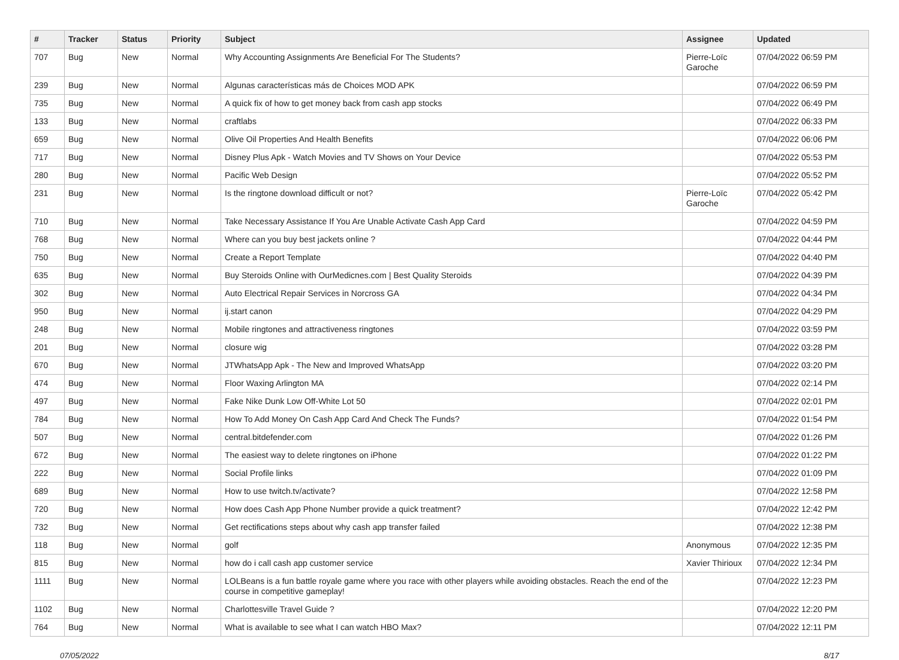| # | Tracker | Status | Priority | Subject | Assignee | Updated |
| --- | --- | --- | --- | --- | --- | --- |
| 707 | Bug | New | Normal | Why Accounting Assignments Are Beneficial For The Students? | Pierre-Loïc Garoche | 07/04/2022 06:59 PM |
| 239 | Bug | New | Normal | Algunas características más de Choices MOD APK | | 07/04/2022 06:59 PM |
| 735 | Bug | New | Normal | A quick fix of how to get money back from cash app stocks | | 07/04/2022 06:49 PM |
| 133 | Bug | New | Normal | craftlabs | | 07/04/2022 06:33 PM |
| 659 | Bug | New | Normal | Olive Oil Properties And Health Benefits | | 07/04/2022 06:06 PM |
| 717 | Bug | New | Normal | Disney Plus Apk - Watch Movies and TV Shows on Your Device | | 07/04/2022 05:53 PM |
| 280 | Bug | New | Normal | Pacific Web Design | | 07/04/2022 05:52 PM |
| 231 | Bug | New | Normal | Is the ringtone download difficult or not? | Pierre-Loïc Garoche | 07/04/2022 05:42 PM |
| 710 | Bug | New | Normal | Take Necessary Assistance If You Are Unable Activate Cash App Card | | 07/04/2022 04:59 PM |
| 768 | Bug | New | Normal | Where can you buy best jackets online ? | | 07/04/2022 04:44 PM |
| 750 | Bug | New | Normal | Create a Report Template | | 07/04/2022 04:40 PM |
| 635 | Bug | New | Normal | Buy Steroids Online with OurMedicnes.com / Best Quality Steroids | | 07/04/2022 04:39 PM |
| 302 | Bug | New | Normal | Auto Electrical Repair Services in Norcross GA | | 07/04/2022 04:34 PM |
| 950 | Bug | New | Normal | ij.start canon | | 07/04/2022 04:29 PM |
| 248 | Bug | New | Normal | Mobile ringtones and attractiveness ringtones | | 07/04/2022 03:59 PM |
| 201 | Bug | New | Normal | closure wig | | 07/04/2022 03:28 PM |
| 670 | Bug | New | Normal | JTWhatsApp Apk - The New and Improved WhatsApp | | 07/04/2022 03:20 PM |
| 474 | Bug | New | Normal | Floor Waxing Arlington MA | | 07/04/2022 02:14 PM |
| 497 | Bug | New | Normal | Fake Nike Dunk Low Off-White Lot 50 | | 07/04/2022 02:01 PM |
| 784 | Bug | New | Normal | How To Add Money On Cash App Card And Check The Funds? | | 07/04/2022 01:54 PM |
| 507 | Bug | New | Normal | central.bitdefender.com | | 07/04/2022 01:26 PM |
| 672 | Bug | New | Normal | The easiest way to delete ringtones on iPhone | | 07/04/2022 01:22 PM |
| 222 | Bug | New | Normal | Social Profile links | | 07/04/2022 01:09 PM |
| 689 | Bug | New | Normal | How to use twitch.tv/activate? | | 07/04/2022 12:58 PM |
| 720 | Bug | New | Normal | How does Cash App Phone Number provide a quick treatment? | | 07/04/2022 12:42 PM |
| 732 | Bug | New | Normal | Get rectifications steps about why cash app transfer failed | | 07/04/2022 12:38 PM |
| 118 | Bug | New | Normal | golf | Anonymous | 07/04/2022 12:35 PM |
| 815 | Bug | New | Normal | how do i call cash app customer service | Xavier Thirioux | 07/04/2022 12:34 PM |
| 1111 | Bug | New | Normal | LOLBeans is a fun battle royale game where you race with other players while avoiding obstacles. Reach the end of the course in competitive gameplay! | | 07/04/2022 12:23 PM |
| 1102 | Bug | New | Normal | Charlottesville Travel Guide ? | | 07/04/2022 12:20 PM |
| 764 | Bug | New | Normal | What is available to see what I can watch HBO Max? | | 07/04/2022 12:11 PM |
07/05/2022 8/17